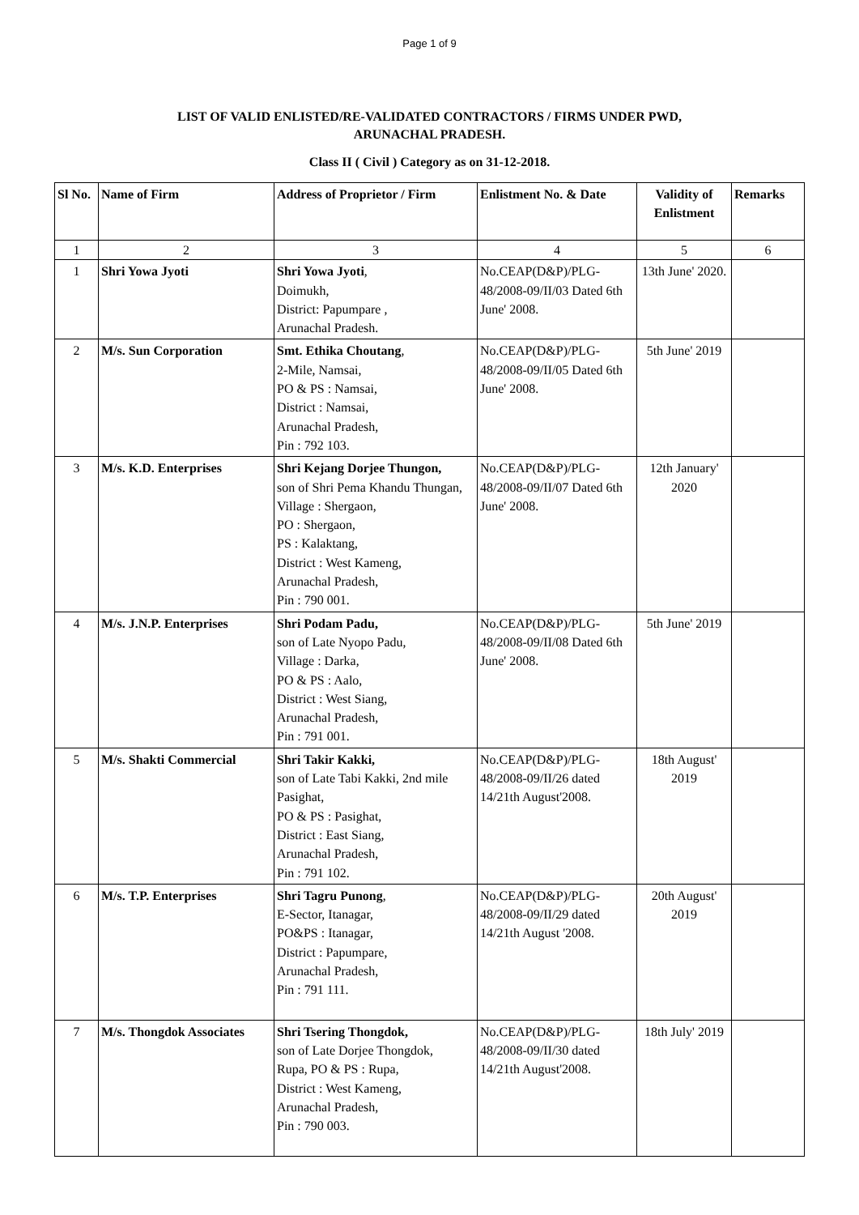Page 1 of 9
LIST OF VALID ENLISTED/RE-VALIDATED CONTRACTORS / FIRMS UNDER PWD,
ARUNACHAL PRADESH.
Class II ( Civil ) Category as on 31-12-2018.
| Sl No. | Name of Firm | Address of Proprietor / Firm | Enlistment No. & Date | Validity of Enlistment | Remarks |
| --- | --- | --- | --- | --- | --- |
| 1 | 2 | 3 | 4 | 5 | 6 |
| 1 | Shri Yowa Jyoti | Shri Yowa Jyoti , Doimukh, District: Papumpare , Arunachal Pradesh. | No.CEAP(D&P)/PLG-48/2008-09/II/03 Dated 6th June' 2008. | 13th June' 2020. | |
| 2 | M/s. Sun Corporation | Smt. Ethika Choutang , 2-Mile, Namsai, PO & PS : Namsai, District : Namsai, Arunachal Pradesh, Pin : 792 103. | No.CEAP(D&P)/PLG-48/2008-09/II/05 Dated 6th June' 2008. | 5th June' 2019 | |
| 3 | M/s. K.D. Enterprises | Shri Kejang Dorjee Thungon, son of Shri Pema Khandu Thungan, Village : Shergaon, PO : Shergaon, PS : Kalaktang, District : West Kameng, Arunachal Pradesh, Pin : 790 001. | No.CEAP(D&P)/PLG-48/2008-09/II/07 Dated 6th June' 2008. | 12th January' 2020 | |
| 4 | M/s. J.N.P. Enterprises | Shri Podam Padu, son of Late Nyopo Padu, Village : Darka, PO & PS : Aalo, District : West Siang, Arunachal Pradesh, Pin : 791 001. | No.CEAP(D&P)/PLG-48/2008-09/II/08 Dated 6th June' 2008. | 5th June' 2019 | |
| 5 | M/s. Shakti Commercial | Shri Takir Kakki, son of Late Tabi Kakki, 2nd mile Pasighat, PO & PS : Pasighat, District : East Siang, Arunachal Pradesh, Pin : 791 102. | No.CEAP(D&P)/PLG-48/2008-09/II/26 dated 14/21th August'2008. | 18th August' 2019 | |
| 6 | M/s. T.P. Enterprises | Shri Tagru Punong , E-Sector, Itanagar, PO&PS : Itanagar, District : Papumpare, Arunachal Pradesh, Pin : 791 111. | No.CEAP(D&P)/PLG-48/2008-09/II/29 dated 14/21th August '2008. | 20th August' 2019 | |
| 7 | M/s. Thongdok Associates | Shri Tsering Thongdok, son of Late Dorjee Thongdok, Rupa, PO & PS : Rupa, District : West Kameng, Arunachal Pradesh, Pin : 790 003. | No.CEAP(D&P)/PLG-48/2008-09/II/30 dated 14/21th August'2008. | 18th July' 2019 | |